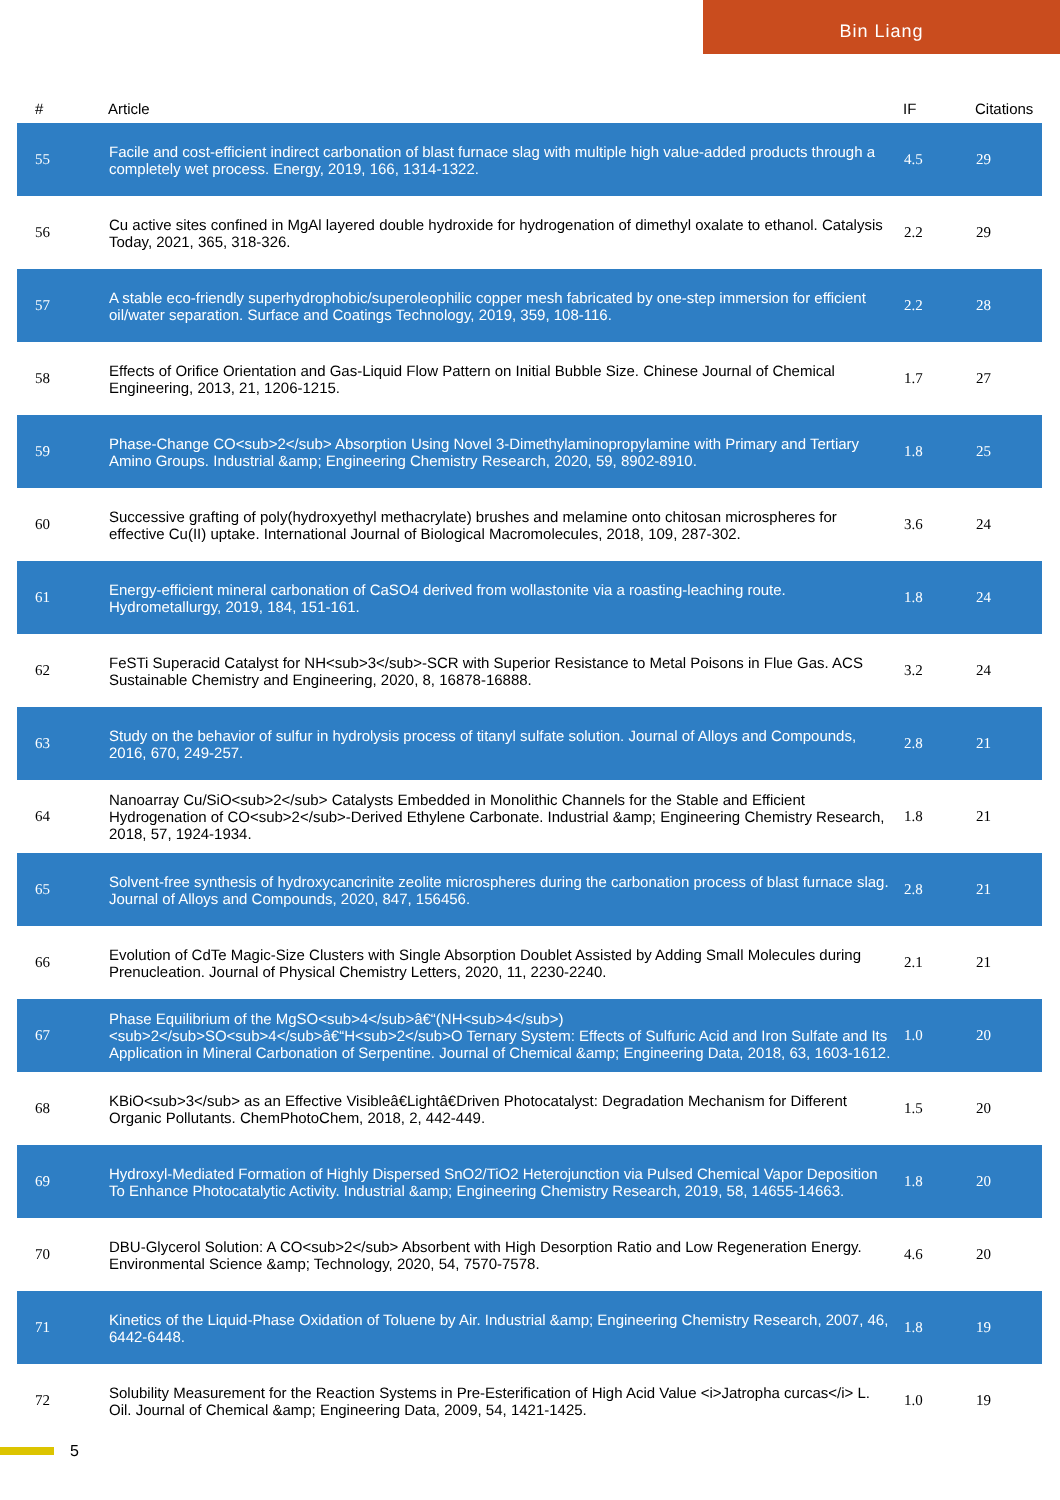Bin Liang
| # | Article | IF | Citations |
| --- | --- | --- | --- |
| 55 | Facile and cost-efficient indirect carbonation of blast furnace slag with multiple high value-added products through a completely wet process. Energy, 2019, 166, 1314-1322. | 4.5 | 29 |
| 56 | Cu active sites confined in MgAl layered double hydroxide for hydrogenation of dimethyl oxalate to ethanol. Catalysis Today, 2021, 365, 318-326. | 2.2 | 29 |
| 57 | A stable eco-friendly superhydrophobic/superoleophilic copper mesh fabricated by one-step immersion for efficient oil/water separation. Surface and Coatings Technology, 2019, 359, 108-116. | 2.2 | 28 |
| 58 | Effects of Orifice Orientation and Gas-Liquid Flow Pattern on Initial Bubble Size. Chinese Journal of Chemical Engineering, 2013, 21, 1206-1215. | 1.7 | 27 |
| 59 | Phase-Change CO<sub>2</sub> Absorption Using Novel 3-Dimethylaminopropylamine with Primary and Tertiary Amino Groups. Industrial &amp; Engineering Chemistry Research, 2020, 59, 8902-8910. | 1.8 | 25 |
| 60 | Successive grafting of poly(hydroxyethyl methacrylate) brushes and melamine onto chitosan microspheres for effective Cu(II) uptake. International Journal of Biological Macromolecules, 2018, 109, 287-302. | 3.6 | 24 |
| 61 | Energy-efficient mineral carbonation of CaSO4 derived from wollastonite via a roasting-leaching route. Hydrometallurgy, 2019, 184, 151-161. | 1.8 | 24 |
| 62 | FeSTi Superacid Catalyst for NH<sub>3</sub>-SCR with Superior Resistance to Metal Poisons in Flue Gas. ACS Sustainable Chemistry and Engineering, 2020, 8, 16878-16888. | 3.2 | 24 |
| 63 | Study on the behavior of sulfur in hydrolysis process of titanyl sulfate solution. Journal of Alloys and Compounds, 2016, 670, 249-257. | 2.8 | 21 |
| 64 | Nanoarray Cu/SiO<sub>2</sub> Catalysts Embedded in Monolithic Channels for the Stable and Efficient Hydrogenation of CO<sub>2</sub>-Derived Ethylene Carbonate. Industrial &amp; Engineering Chemistry Research, 2018, 57, 1924-1934. | 1.8 | 21 |
| 65 | Solvent-free synthesis of hydroxycancrinite zeolite microspheres during the carbonation process of blast furnace slag. Journal of Alloys and Compounds, 2020, 847, 156456. | 2.8 | 21 |
| 66 | Evolution of CdTe Magic-Size Clusters with Single Absorption Doublet Assisted by Adding Small Molecules during Prenucleation. Journal of Physical Chemistry Letters, 2020, 11, 2230-2240. | 2.1 | 21 |
| 67 | Phase Equilibrium of the MgSO<sub>4</sub>â€“(NH<sub>4</sub>)<sub>2</sub>SO<sub>4</sub>â€“H<sub>2</sub>O Ternary System: Effects of Sulfuric Acid and Iron Sulfate and Its Application in Mineral Carbonation of Serpentine. Journal of Chemical &amp; Engineering Data, 2018, 63, 1603-1612. | 1.0 | 20 |
| 68 | KBiO<sub>3</sub> as an Effective Visibleâ€Lightâ€Driven Photocatalyst: Degradation Mechanism for Different Organic Pollutants. ChemPhotoChem, 2018, 2, 442-449. | 1.5 | 20 |
| 69 | Hydroxyl-Mediated Formation of Highly Dispersed SnO2/TiO2 Heterojunction via Pulsed Chemical Vapor Deposition To Enhance Photocatalytic Activity. Industrial &amp; Engineering Chemistry Research, 2019, 58, 14655-14663. | 1.8 | 20 |
| 70 | DBU-Glycerol Solution: A CO<sub>2</sub> Absorbent with High Desorption Ratio and Low Regeneration Energy. Environmental Science &amp; Technology, 2020, 54, 7570-7578. | 4.6 | 20 |
| 71 | Kinetics of the Liquid-Phase Oxidation of Toluene by Air. Industrial &amp; Engineering Chemistry Research, 2007, 46, 6442-6448. | 1.8 | 19 |
| 72 | Solubility Measurement for the Reaction Systems in Pre-Esterification of High Acid Value <i>Jatropha curcas</i> L. Oil. Journal of Chemical &amp; Engineering Data, 2009, 54, 1421-1425. | 1.0 | 19 |
5